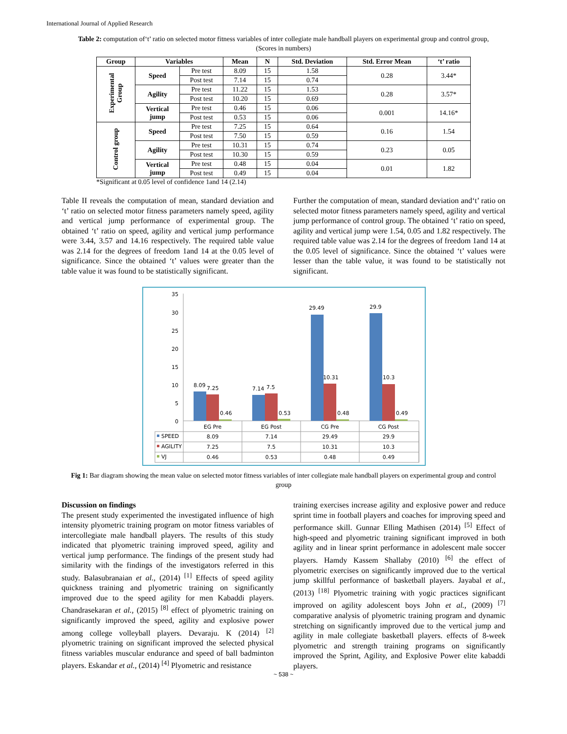International Journal of Applied Research
Table 2: computation of‘t’ ratio on selected motor fitness variables of inter collegiate male handball players on experimental group and control group, (Scores in numbers)
| Group | Variables | | Mean | N | Std. Deviation | Std. Error Mean | ‘t’ ratio |
| --- | --- | --- | --- | --- | --- | --- | --- |
| Experimental Group | Speed | Pre test | 8.09 | 15 | 1.58 | 0.28 | 3.44* |
| | | Post test | 7.14 | 15 | 0.74 | | |
| | Agility | Pre test | 11.22 | 15 | 1.53 | 0.28 | 3.57* |
| | | Post test | 10.20 | 15 | 0.69 | | |
| | Vertical jump | Pre test | 0.46 | 15 | 0.06 | 0.001 | 14.16* |
| | | Post test | 0.53 | 15 | 0.06 | | |
| Control group | Speed | Pre test | 7.25 | 15 | 0.64 | 0.16 | 1.54 |
| | | Post test | 7.50 | 15 | 0.59 | | |
| | Agility | Pre test | 10.31 | 15 | 0.74 | 0.23 | 0.05 |
| | | Post test | 10.30 | 15 | 0.59 | | |
| | Vertical jump | Pre test | 0.48 | 15 | 0.04 | 0.01 | 1.82 |
| | | Post test | 0.49 | 15 | 0.04 | | |
*Significant at 0.05 level of confidence 1and 14 (2.14)
Table II reveals the computation of mean, standard deviation and ‘t’ ratio on selected motor fitness parameters namely speed, agility and vertical jump performance of experimental group. The obtained ‘t’ ratio on speed, agility and vertical jump performance were 3.44, 3.57 and 14.16 respectively. The required table value was 2.14 for the degrees of freedom 1and 14 at the 0.05 level of significance. Since the obtained ‘t’ values were greater than the table value it was found to be statistically significant.
Further the computation of mean, standard deviation and‘t’ ratio on selected motor fitness parameters namely speed, agility and vertical jump performance of control group. The obtained ‘t’ ratio on speed, agility and vertical jump were 1.54, 0.05 and 1.82 respectively. The required table value was 2.14 for the degrees of freedom 1and 14 at the 0.05 level of significance. Since the obtained ‘t’ values were lesser than the table value, it was found to be statistically not significant.
35
30
25
20
15
10
5
0
8.09
7.25
0.46
7.14
7.5
0.53
29.49
10.31
0.48
29.9
10.3
0.49
EG Pre
EG Post
CG Pre
CG Post
8.09
7.14
29.49
29.9
7.25
7.5
10.31
10.3
0.46
0.53
0.48
0.49
SPEED
AGILITY
VJ
Fig 1: Bar diagram showing the mean value on selected motor fitness variables of inter collegiate male handball players on experimental group and control group
Discussion on findings
The present study experimented the investigated influence of high intensity plyometric training program on motor fitness variables of intercollegiate male handball players. The results of this study indicated that plyometric training improved speed, agility and vertical jump performance. The findings of the present study had similarity with the findings of the investigators referred in this study. Balasubranaian et al., (2014) <sup>[1]</sup> Effects of speed agility quickness training and plyometric training on significantly improved due to the speed agility for men Kabaddi players. Chandrasekaran et al., (2015) <sup>[8]</sup> effect of plyometric training on significantly improved the speed, agility and explosive power among college volleyball players. Devaraju. K (2014) <sup>[2]</sup> plyometric training on significant improved the selected physical fitness variables muscular endurance and speed of ball badminton players. Eskandar et al., (2014) <sup>[4]</sup> Plyometric and resistance
training exercises increase agility and explosive power and reduce sprint time in football players and coaches for improving speed and performance skill. Gunnar Elling Mathisen (2014) <sup>[5]</sup> Effect of high-speed and plyometric training significant improved in both agility and in linear sprint performance in adolescent male soccer players. Hamdy Kassem Shallaby (2010) <sup>[6]</sup> the effect of plyometric exercises on significantly improved due to the vertical jump skillful performance of basketball players. Jayabal et al., (2013) <sup>[18]</sup> Plyometric training with yogic practices significant improved on agility adolescent boys John et al., (2009) <sup>[7]</sup> comparative analysis of plyometric training program and dynamic stretching on significantly improved due to the vertical jump and agility in male collegiate basketball players. effects of 8-week plyometric and strength training programs on significantly improved the Sprint, Agility, and Explosive Power elite kabaddi players.
~ 538 ~